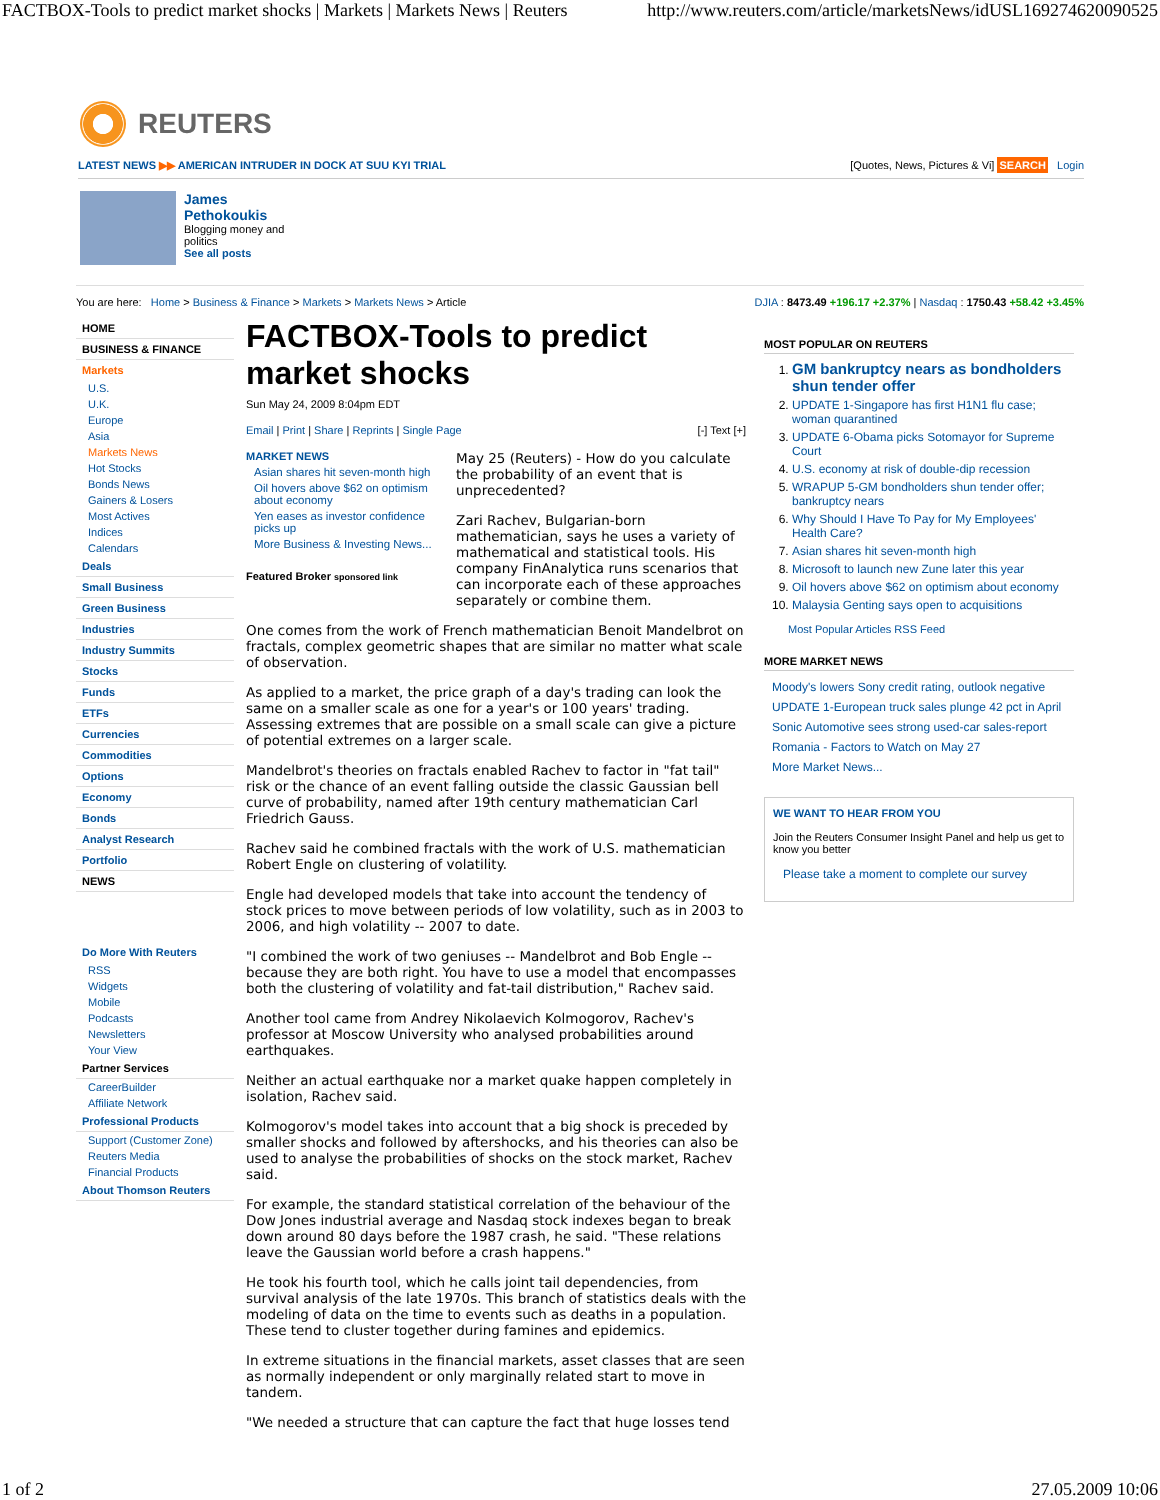FACTBOX-Tools to predict market shocks | Markets | Markets News | Reuters http://www.reuters.com/article/marketsNews/idUSL169274620090525
REUTERS
LATEST NEWS ▶▶ AMERICAN INTRUDER IN DOCK AT SUU KYI TRIAL [Quotes, News, Pictures & Vi] SEARCH Login
James
Pethokoukis
Blogging money and
politics
See all posts
You are here: Home > Business & Finance > Markets > Markets News > Article DJIA : 8473.49 +196.17 +2.37% | Nasdaq : 1750.43 +58.42 +3.45%
HOME
BUSINESS & FINANCE
Markets
U.S.
U.K.
Europe
Asia
Markets News
Hot Stocks
Bonds News
Gainers & Losers
Most Actives
Indices
Calendars
Deals
Small Business
Green Business
Industries
Industry Summits
Stocks
Funds
ETFs
Currencies
Commodities
Options
Economy
Bonds
Analyst Research
Portfolio
NEWS
Do More With Reuters
RSS
Widgets
Mobile
Podcasts
Newsletters
Your View
Partner Services
CareerBuilder
Affiliate Network
Professional Products
Support (Customer Zone)
Reuters Media
Financial Products
About Thomson Reuters
FACTBOX-Tools to predict market shocks
Sun May 24, 2009 8:04pm EDT
Email | Print | Share | Reprints | Single Page [-] Text [+]
MARKET NEWS
Asian shares hit seven-month high
Oil hovers above $62 on optimism about economy
Yen eases as investor confidence picks up
More Business & Investing News...
Featured Broker sponsored link
May 25 (Reuters) - How do you calculate the probability of an event that is unprecedented?
Zari Rachev, Bulgarian-born mathematician, says he uses a variety of mathematical and statistical tools. His company FinAnalytica runs scenarios that can incorporate each of these approaches separately or combine them.
One comes from the work of French mathematician Benoit Mandelbrot on fractals, complex geometric shapes that are similar no matter what scale of observation.
As applied to a market, the price graph of a day's trading can look the same on a smaller scale as one for a year's or 100 years' trading. Assessing extremes that are possible on a small scale can give a picture of potential extremes on a larger scale.
Mandelbrot's theories on fractals enabled Rachev to factor in "fat tail" risk or the chance of an event falling outside the classic Gaussian bell curve of probability, named after 19th century mathematician Carl Friedrich Gauss.
Rachev said he combined fractals with the work of U.S. mathematician Robert Engle on clustering of volatility.
Engle had developed models that take into account the tendency of stock prices to move between periods of low volatility, such as in 2003 to 2006, and high volatility -- 2007 to date.
"I combined the work of two geniuses -- Mandelbrot and Bob Engle -- because they are both right. You have to use a model that encompasses both the clustering of volatility and fat-tail distribution," Rachev said.
Another tool came from Andrey Nikolaevich Kolmogorov, Rachev's professor at Moscow University who analysed probabilities around earthquakes.
Neither an actual earthquake nor a market quake happen completely in isolation, Rachev said.
Kolmogorov's model takes into account that a big shock is preceded by smaller shocks and followed by aftershocks, and his theories can also be used to analyse the probabilities of shocks on the stock market, Rachev said.
For example, the standard statistical correlation of the behaviour of the Dow Jones industrial average and Nasdaq stock indexes began to break down around 80 days before the 1987 crash, he said. "These relations leave the Gaussian world before a crash happens."
He took his fourth tool, which he calls joint tail dependencies, from survival analysis of the late 1970s. This branch of statistics deals with the modeling of data on the time to events such as deaths in a population. These tend to cluster together during famines and epidemics.
In extreme situations in the financial markets, asset classes that are seen as normally independent or only marginally related start to move in tandem.
"We needed a structure that can capture the fact that huge losses tend
MOST POPULAR ON REUTERS
1. GM bankruptcy nears as bondholders shun tender offer
2. UPDATE 1-Singapore has first H1N1 flu case; woman quarantined
3. UPDATE 6-Obama picks Sotomayor for Supreme Court
4. U.S. economy at risk of double-dip recession
5. WRAPUP 5-GM bondholders shun tender offer; bankruptcy nears
6. Why Should I Have To Pay for My Employees' Health Care?
7. Asian shares hit seven-month high
8. Microsoft to launch new Zune later this year
9. Oil hovers above $62 on optimism about economy
10. Malaysia Genting says open to acquisitions
Most Popular Articles RSS Feed
MORE MARKET NEWS
Moody's lowers Sony credit rating, outlook negative
UPDATE 1-European truck sales plunge 42 pct in April
Sonic Automotive sees strong used-car sales-report
Romania - Factors to Watch on May 27
More Market News...
WE WANT TO HEAR FROM YOU
Join the Reuters Consumer Insight Panel and help us get to know you better
Please take a moment to complete our survey
1 of 2 27.05.2009 10:06